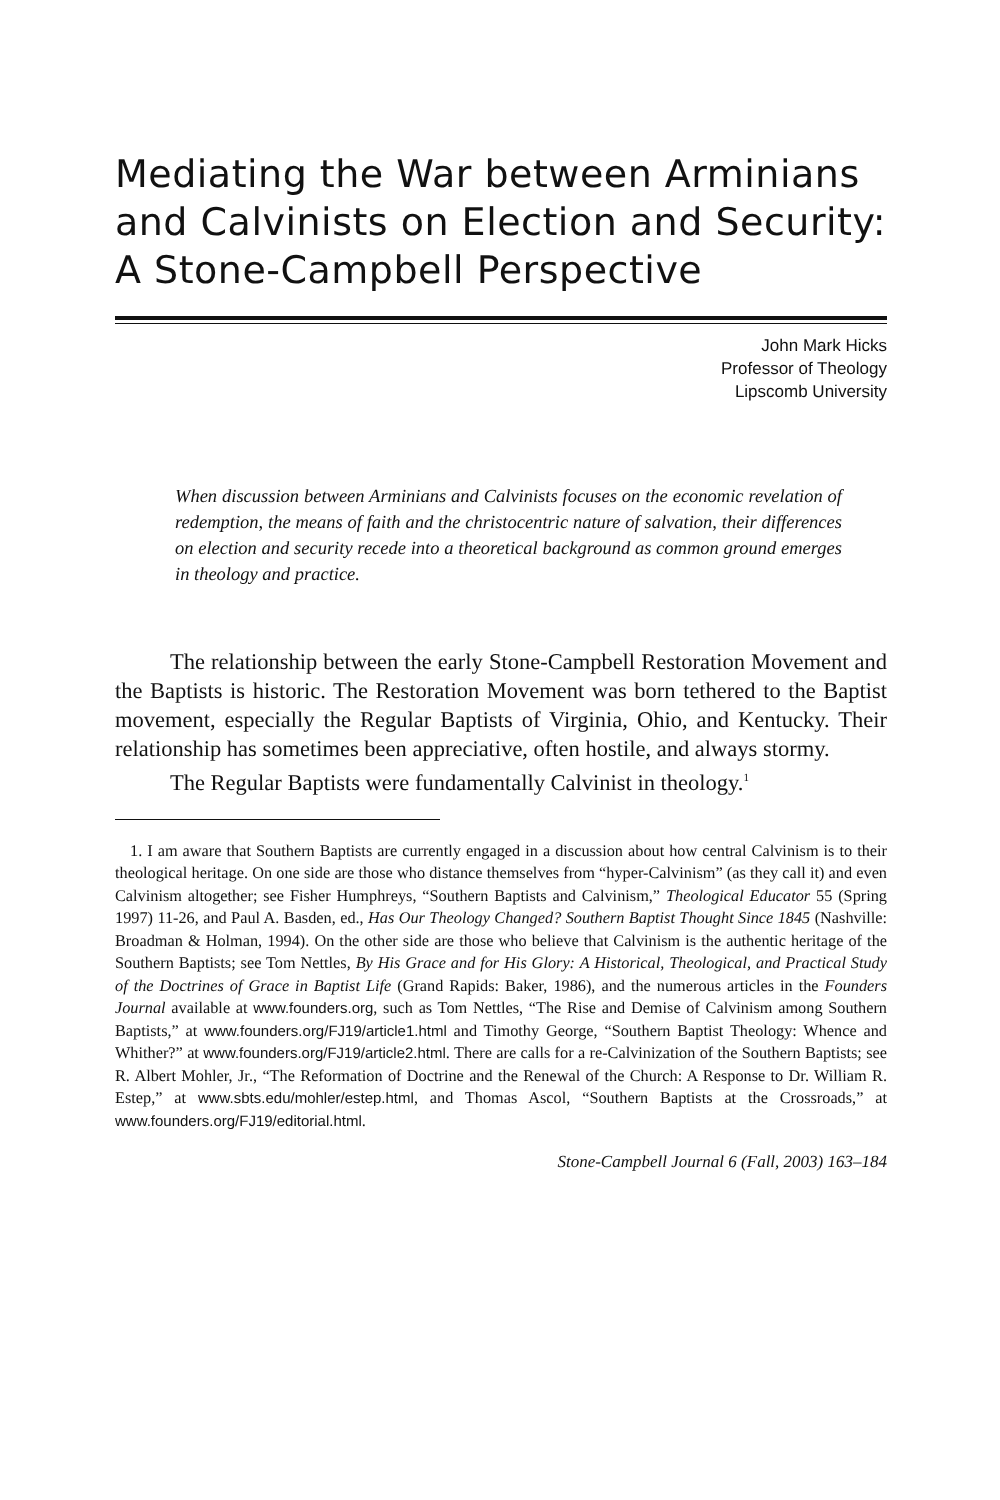Mediating the War between Arminians and Calvinists on Election and Security: A Stone-Campbell Perspective
John Mark Hicks
Professor of Theology
Lipscomb University
When discussion between Arminians and Calvinists focuses on the economic revelation of redemption, the means of faith and the christocentric nature of salvation, their differences on election and security recede into a theoretical background as common ground emerges in theology and practice.
The relationship between the early Stone-Campbell Restoration Movement and the Baptists is historic. The Restoration Movement was born tethered to the Baptist movement, especially the Regular Baptists of Virginia, Ohio, and Kentucky. Their relationship has sometimes been appreciative, often hostile, and always stormy.
The Regular Baptists were fundamentally Calvinist in theology.<sup>1</sup>
1. I am aware that Southern Baptists are currently engaged in a discussion about how central Calvinism is to their theological heritage. On one side are those who distance themselves from “hyper-Calvinism” (as they call it) and even Calvinism altogether; see Fisher Humphreys, “Southern Baptists and Calvinism,” Theological Educator 55 (Spring 1997) 11-26, and Paul A. Basden, ed., Has Our Theology Changed? Southern Baptist Thought Since 1845 (Nashville: Broadman & Holman, 1994). On the other side are those who believe that Calvinism is the authentic heritage of the Southern Baptists; see Tom Nettles, By His Grace and for His Glory: A Historical, Theological, and Practical Study of the Doctrines of Grace in Baptist Life (Grand Rapids: Baker, 1986), and the numerous articles in the Founders Journal available at www.founders.org, such as Tom Nettles, “The Rise and Demise of Calvinism among Southern Baptists,” at www.founders.org/FJ19/article1.html and Timothy George, “Southern Baptist Theology: Whence and Whither?” at www.founders.org/FJ19/article2.html. There are calls for a re-Calvinization of the Southern Baptists; see R. Albert Mohler, Jr., “The Reformation of Doctrine and the Renewal of the Church: A Response to Dr. William R. Estep,” at www.sbts.edu/mohler/estep.html, and Thomas Ascol, “Southern Baptists at the Crossroads,” at www.founders.org/FJ19/editorial.html.
Stone-Campbell Journal 6 (Fall, 2003) 163–184